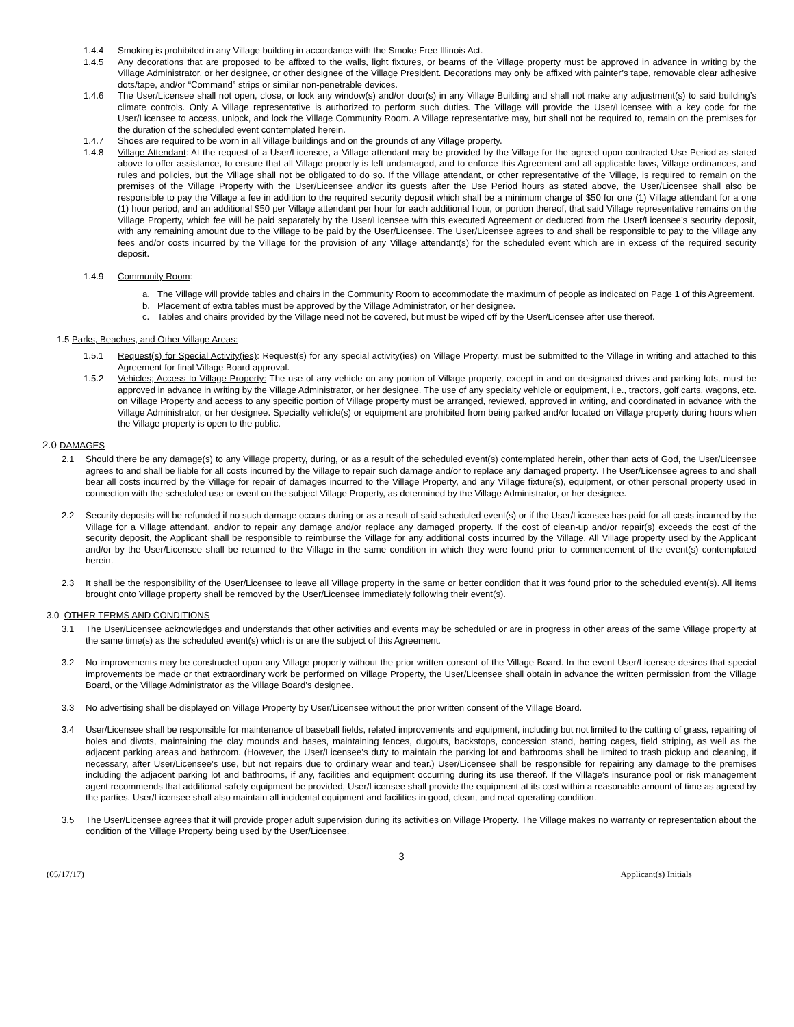1.4.4 Smoking is prohibited in any Village building in accordance with the Smoke Free Illinois Act.
1.4.5 Any decorations that are proposed to be affixed to the walls, light fixtures, or beams of the Village property must be approved in advance in writing by the Village Administrator, or her designee, or other designee of the Village President. Decorations may only be affixed with painter’s tape, removable clear adhesive dots/tape, and/or “Command” strips or similar non-penetrable devices.
1.4.6 The User/Licensee shall not open, close, or lock any window(s) and/or door(s) in any Village Building and shall not make any adjustment(s) to said building’s climate controls. Only A Village representative is authorized to perform such duties. The Village will provide the User/Licensee with a key code for the User/Licensee to access, unlock, and lock the Village Community Room. A Village representative may, but shall not be required to, remain on the premises for the duration of the scheduled event contemplated herein.
1.4.7 Shoes are required to be worn in all Village buildings and on the grounds of any Village property.
1.4.8 Village Attendant: At the request of a User/Licensee, a Village attendant may be provided by the Village for the agreed upon contracted Use Period as stated above to offer assistance, to ensure that all Village property is left undamaged, and to enforce this Agreement and all applicable laws, Village ordinances, and rules and policies, but the Village shall not be obligated to do so. If the Village attendant, or other representative of the Village, is required to remain on the premises of the Village Property with the User/Licensee and/or its guests after the Use Period hours as stated above, the User/Licensee shall also be responsible to pay the Village a fee in addition to the required security deposit which shall be a minimum charge of $50 for one (1) Village attendant for a one (1) hour period, and an additional $50 per Village attendant per hour for each additional hour, or portion thereof, that said Village representative remains on the Village Property, which fee will be paid separately by the User/Licensee with this executed Agreement or deducted from the User/Licensee’s security deposit, with any remaining amount due to the Village to be paid by the User/Licensee. The User/Licensee agrees to and shall be responsible to pay to the Village any fees and/or costs incurred by the Village for the provision of any Village attendant(s) for the scheduled event which are in excess of the required security deposit.
1.4.9 Community Room:
a. The Village will provide tables and chairs in the Community Room to accommodate the maximum of people as indicated on Page 1 of this Agreement.
b. Placement of extra tables must be approved by the Village Administrator, or her designee.
c. Tables and chairs provided by the Village need not be covered, but must be wiped off by the User/Licensee after use thereof.
1.5 Parks, Beaches, and Other Village Areas:
1.5.1 Request(s) for Special Activity(ies): Request(s) for any special activity(ies) on Village Property, must be submitted to the Village in writing and attached to this Agreement for final Village Board approval.
1.5.2 Vehicles; Access to Village Property: The use of any vehicle on any portion of Village property, except in and on designated drives and parking lots, must be approved in advance in writing by the Village Administrator, or her designee. The use of any specialty vehicle or equipment, i.e., tractors, golf carts, wagons, etc. on Village Property and access to any specific portion of Village property must be arranged, reviewed, approved in writing, and coordinated in advance with the Village Administrator, or her designee. Specialty vehicle(s) or equipment are prohibited from being parked and/or located on Village property during hours when the Village property is open to the public.
2.0 DAMAGES
2.1 Should there be any damage(s) to any Village property, during, or as a result of the scheduled event(s) contemplated herein, other than acts of God, the User/Licensee agrees to and shall be liable for all costs incurred by the Village to repair such damage and/or to replace any damaged property. The User/Licensee agrees to and shall bear all costs incurred by the Village for repair of damages incurred to the Village Property, and any Village fixture(s), equipment, or other personal property used in connection with the scheduled use or event on the subject Village Property, as determined by the Village Administrator, or her designee.
2.2 Security deposits will be refunded if no such damage occurs during or as a result of said scheduled event(s) or if the User/Licensee has paid for all costs incurred by the Village for a Village attendant, and/or to repair any damage and/or replace any damaged property. If the cost of clean-up and/or repair(s) exceeds the cost of the security deposit, the Applicant shall be responsible to reimburse the Village for any additional costs incurred by the Village. All Village property used by the Applicant and/or by the User/Licensee shall be returned to the Village in the same condition in which they were found prior to commencement of the event(s) contemplated herein.
2.3 It shall be the responsibility of the User/Licensee to leave all Village property in the same or better condition that it was found prior to the scheduled event(s). All items brought onto Village property shall be removed by the User/Licensee immediately following their event(s).
3.0 OTHER TERMS AND CONDITIONS
3.1 The User/Licensee acknowledges and understands that other activities and events may be scheduled or are in progress in other areas of the same Village property at the same time(s) as the scheduled event(s) which is or are the subject of this Agreement.
3.2 No improvements may be constructed upon any Village property without the prior written consent of the Village Board. In the event User/Licensee desires that special improvements be made or that extraordinary work be performed on Village Property, the User/Licensee shall obtain in advance the written permission from the Village Board, or the Village Administrator as the Village Board’s designee.
3.3 No advertising shall be displayed on Village Property by User/Licensee without the prior written consent of the Village Board.
3.4 User/Licensee shall be responsible for maintenance of baseball fields, related improvements and equipment, including but not limited to the cutting of grass, repairing of holes and divots, maintaining the clay mounds and bases, maintaining fences, dugouts, backstops, concession stand, batting cages, field striping, as well as the adjacent parking areas and bathroom. (However, the User/Licensee’s duty to maintain the parking lot and bathrooms shall be limited to trash pickup and cleaning, if necessary, after User/Licensee’s use, but not repairs due to ordinary wear and tear.) User/Licensee shall be responsible for repairing any damage to the premises including the adjacent parking lot and bathrooms, if any, facilities and equipment occurring during its use thereof. If the Village’s insurance pool or risk management agent recommends that additional safety equipment be provided, User/Licensee shall provide the equipment at its cost within a reasonable amount of time as agreed by the parties. User/Licensee shall also maintain all incidental equipment and facilities in good, clean, and neat operating condition.
3.5 The User/Licensee agrees that it will provide proper adult supervision during its activities on Village Property. The Village makes no warranty or representation about the condition of the Village Property being used by the User/Licensee.
3
(05/17/17) Applicant(s) Initials ______________